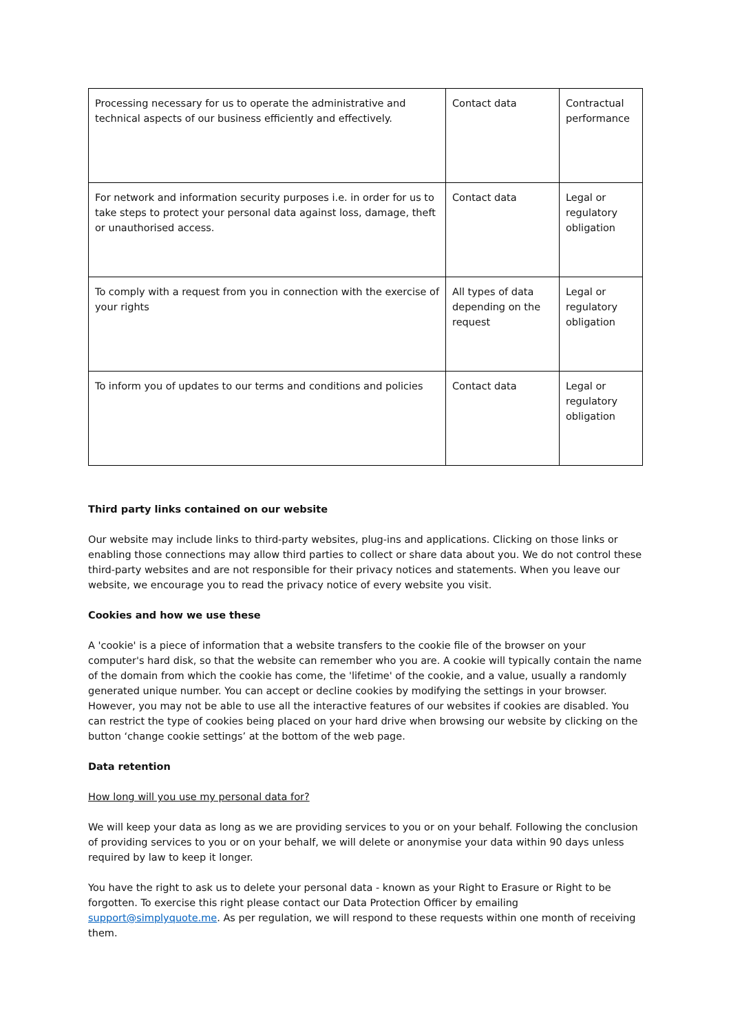| Processing necessary for us to operate the administrative and technical aspects of our business efficiently and effectively. | Contact data | Contractual performance |
| For network and information security purposes i.e. in order for us to take steps to protect your personal data against loss, damage, theft or unauthorised access. | Contact data | Legal or regulatory obligation |
| To comply with a request from you in connection with the exercise of your rights | All types of data depending on the request | Legal or regulatory obligation |
| To inform you of updates to our terms and conditions and policies | Contact data | Legal or regulatory obligation |
Third party links contained on our website
Our website may include links to third-party websites, plug-ins and applications. Clicking on those links or enabling those connections may allow third parties to collect or share data about you. We do not control these third-party websites and are not responsible for their privacy notices and statements. When you leave our website, we encourage you to read the privacy notice of every website you visit.
Cookies and how we use these
A 'cookie' is a piece of information that a website transfers to the cookie file of the browser on your computer's hard disk, so that the website can remember who you are. A cookie will typically contain the name of the domain from which the cookie has come, the 'lifetime' of the cookie, and a value, usually a randomly generated unique number. You can accept or decline cookies by modifying the settings in your browser. However, you may not be able to use all the interactive features of our websites if cookies are disabled. You can restrict the type of cookies being placed on your hard drive when browsing our website by clicking on the button ‘change cookie settings’ at the bottom of the web page.
Data retention
How long will you use my personal data for?
We will keep your data as long as we are providing services to you or on your behalf. Following the conclusion of providing services to you or on your behalf, we will delete or anonymise your data within 90 days unless required by law to keep it longer.
You have the right to ask us to delete your personal data - known as your Right to Erasure or Right to be forgotten. To exercise this right please contact our Data Protection Officer by emailing support@simplyquote.me. As per regulation, we will respond to these requests within one month of receiving them.